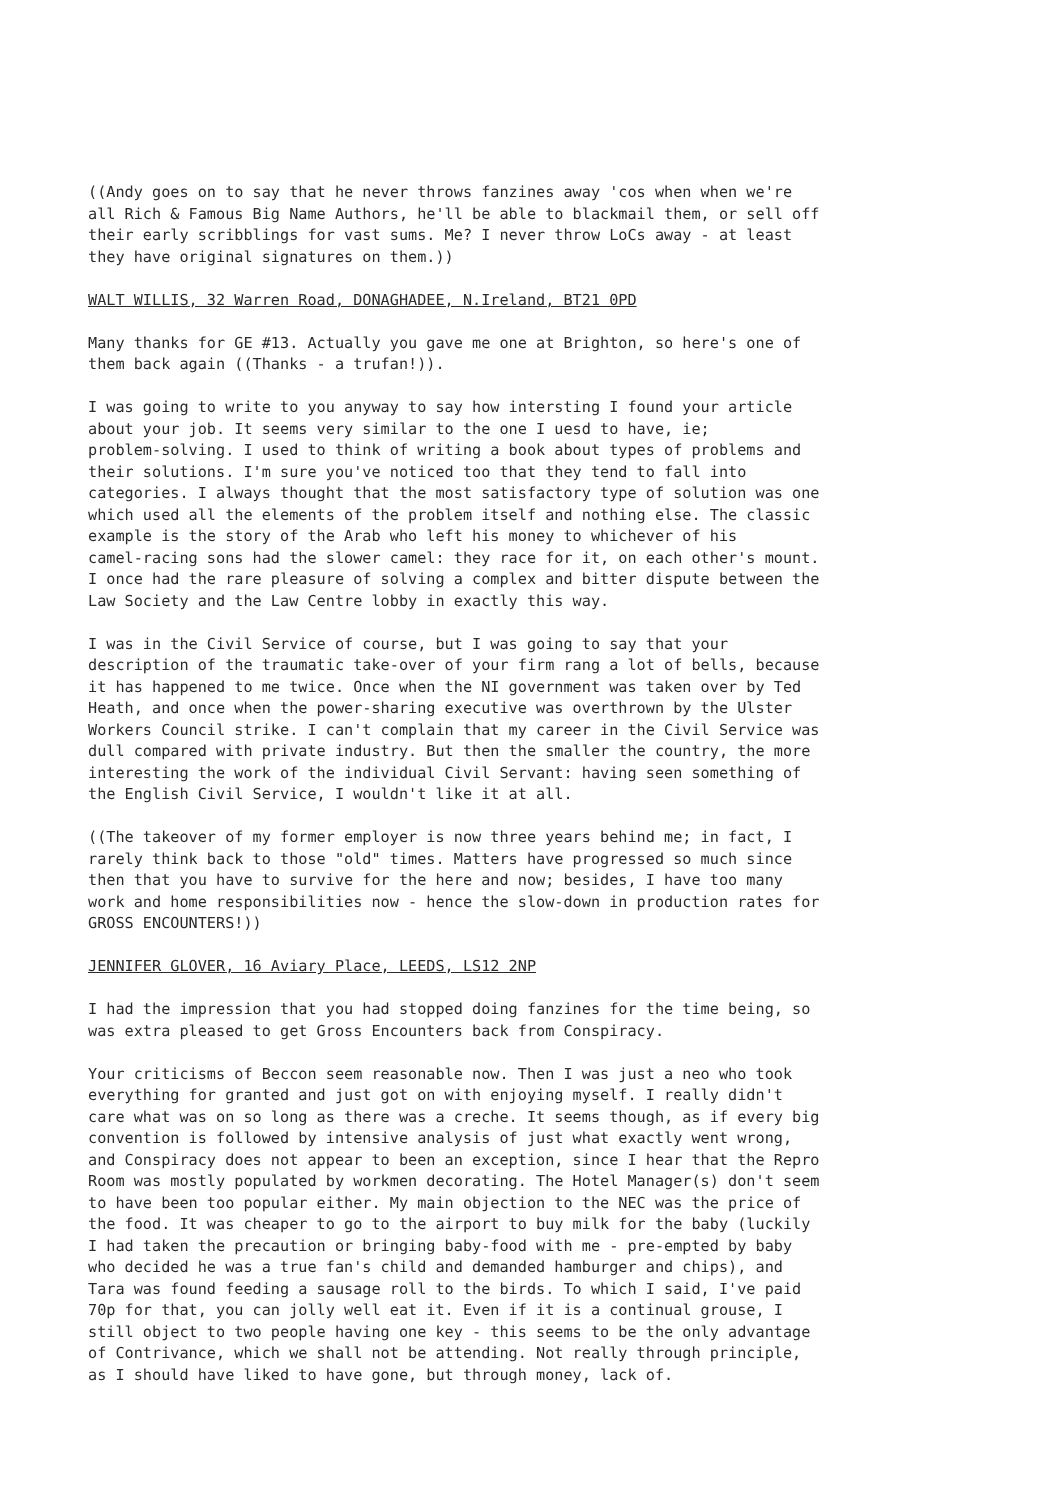((Andy goes on to say that he never throws fanzines away 'cos when when we're all Rich & Famous Big Name Authors, he'll be able to blackmail them, or sell off their early scribblings for vast sums. Me? I never throw LoCs away - at least they have original signatures on them.))
WALT WILLIS, 32 Warren Road, DONAGHADEE, N.Ireland, BT21 0PD
Many thanks for GE #13. Actually you gave me one at Brighton, so here's one of them back again ((Thanks - a trufan!)).
I was going to write to you anyway to say how intersting I found your article about your job. It seems very similar to the one I uesd to have, ie; problem-solving. I used to think of writing a book about types of problems and their solutions. I'm sure you've noticed too that they tend to fall into categories. I always thought that the most satisfactory type of solution was one which used all the elements of the problem itself and nothing else. The classic example is the story of the Arab who left his money to whichever of his camel-racing sons had the slower camel: they race for it, on each other's mount. I once had the rare pleasure of solving a complex and bitter dispute between the Law Society and the Law Centre lobby in exactly this way.
I was in the Civil Service of course, but I was going to say that your description of the traumatic take-over of your firm rang a lot of bells, because it has happened to me twice. Once when the NI government was taken over by Ted Heath, and once when the power-sharing executive was overthrown by the Ulster Workers Council strike. I can't complain that my career in the Civil Service was dull compared with private industry. But then the smaller the country, the more interesting the work of the individual Civil Servant: having seen something of the English Civil Service, I wouldn't like it at all.
((The takeover of my former employer is now three years behind me; in fact, I rarely think back to those "old" times. Matters have progressed so much since then that you have to survive for the here and now; besides, I have too many work and home responsibilities now - hence the slow-down in production rates for GROSS ENCOUNTERS!))
JENNIFER GLOVER, 16 Aviary Place, LEEDS, LS12 2NP
I had the impression that you had stopped doing fanzines for the time being, so was extra pleased to get Gross Encounters back from Conspiracy.
Your criticisms of Beccon seem reasonable now. Then I was just a neo who took everything for granted and just got on with enjoying myself. I really didn't care what was on so long as there was a creche. It seems though, as if every big convention is followed by intensive analysis of just what exactly went wrong, and Conspiracy does not appear to been an exception, since I hear that the Repro Room was mostly populated by workmen decorating. The Hotel Manager(s) don't seem to have been too popular either. My main objection to the NEC was the price of the food. It was cheaper to go to the airport to buy milk for the baby (luckily I had taken the precaution or bringing baby-food with me - pre-empted by baby who decided he was a true fan's child and demanded hamburger and chips), and Tara was found feeding a sausage roll to the birds. To which I said, I've paid 70p for that, you can jolly well eat it. Even if it is a continual grouse, I still object to two people having one key - this seems to be the only advantage of Contrivance, which we shall not be attending. Not really through principle, as I should have liked to have gone, but through money, lack of.